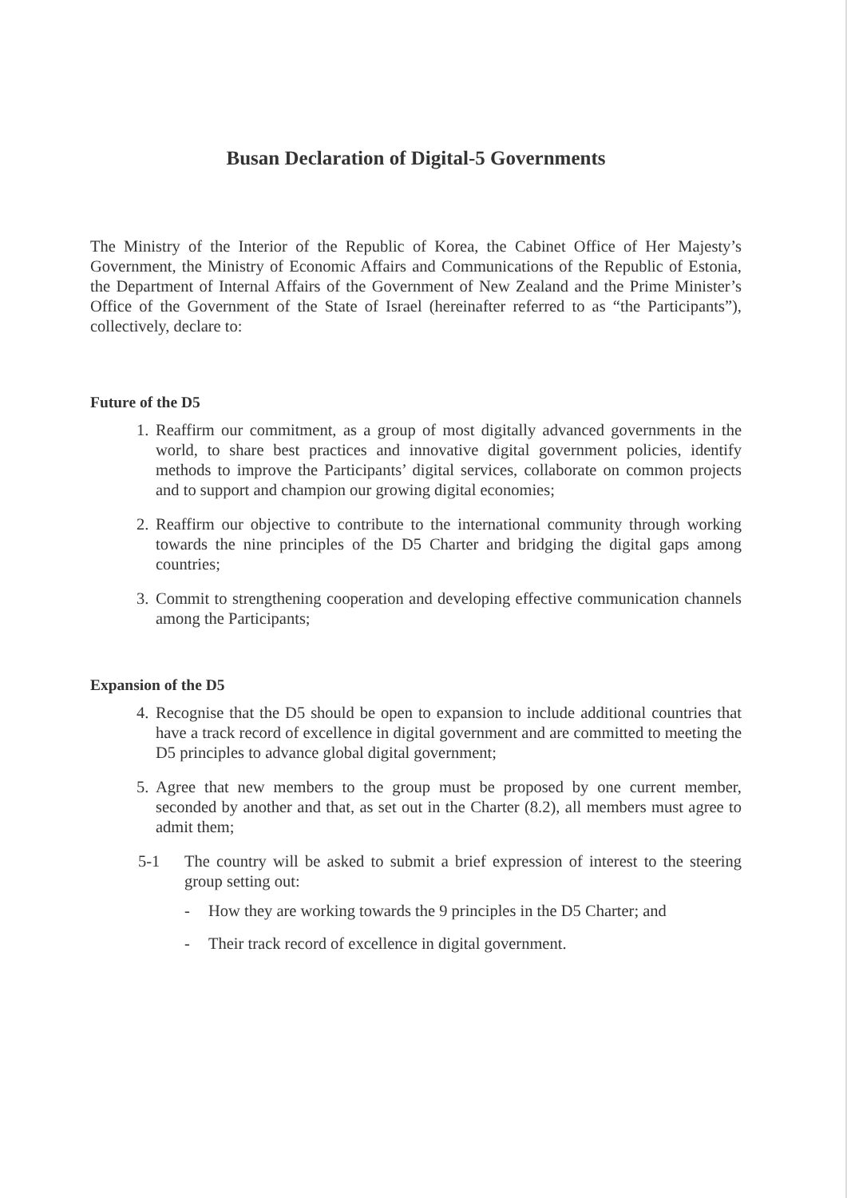Busan Declaration of Digital-5 Governments
The Ministry of the Interior of the Republic of Korea, the Cabinet Office of Her Majesty’s Government, the Ministry of Economic Affairs and Communications of the Republic of Estonia, the Department of Internal Affairs of the Government of New Zealand and the Prime Minister’s Office of the Government of the State of Israel (hereinafter referred to as “the Participants”), collectively, declare to:
Future of the D5
1.
Reaffirm our commitment, as a group of most digitally advanced governments in the world, to share best practices and innovative digital government policies, identify methods to improve the Participants’ digital services, collaborate on common projects and to support and champion our growing digital economies;
2.
Reaffirm our objective to contribute to the international community through working towards the nine principles of the D5 Charter and bridging the digital gaps among countries;
3.
Commit to strengthening cooperation and developing effective communication channels among the Participants;
Expansion of the D5
4.
Recognise that the D5 should be open to expansion to include additional countries that have a track record of excellence in digital government and are committed to meeting the D5 principles to advance global digital government;
5.
Agree that new members to the group must be proposed by one current member, seconded by another and that, as set out in the Charter (8.2), all members must agree to admit them;
5-1 The country will be asked to submit a brief expression of interest to the steering group setting out:
- How they are working towards the 9 principles in the D5 Charter; and
- Their track record of excellence in digital government.